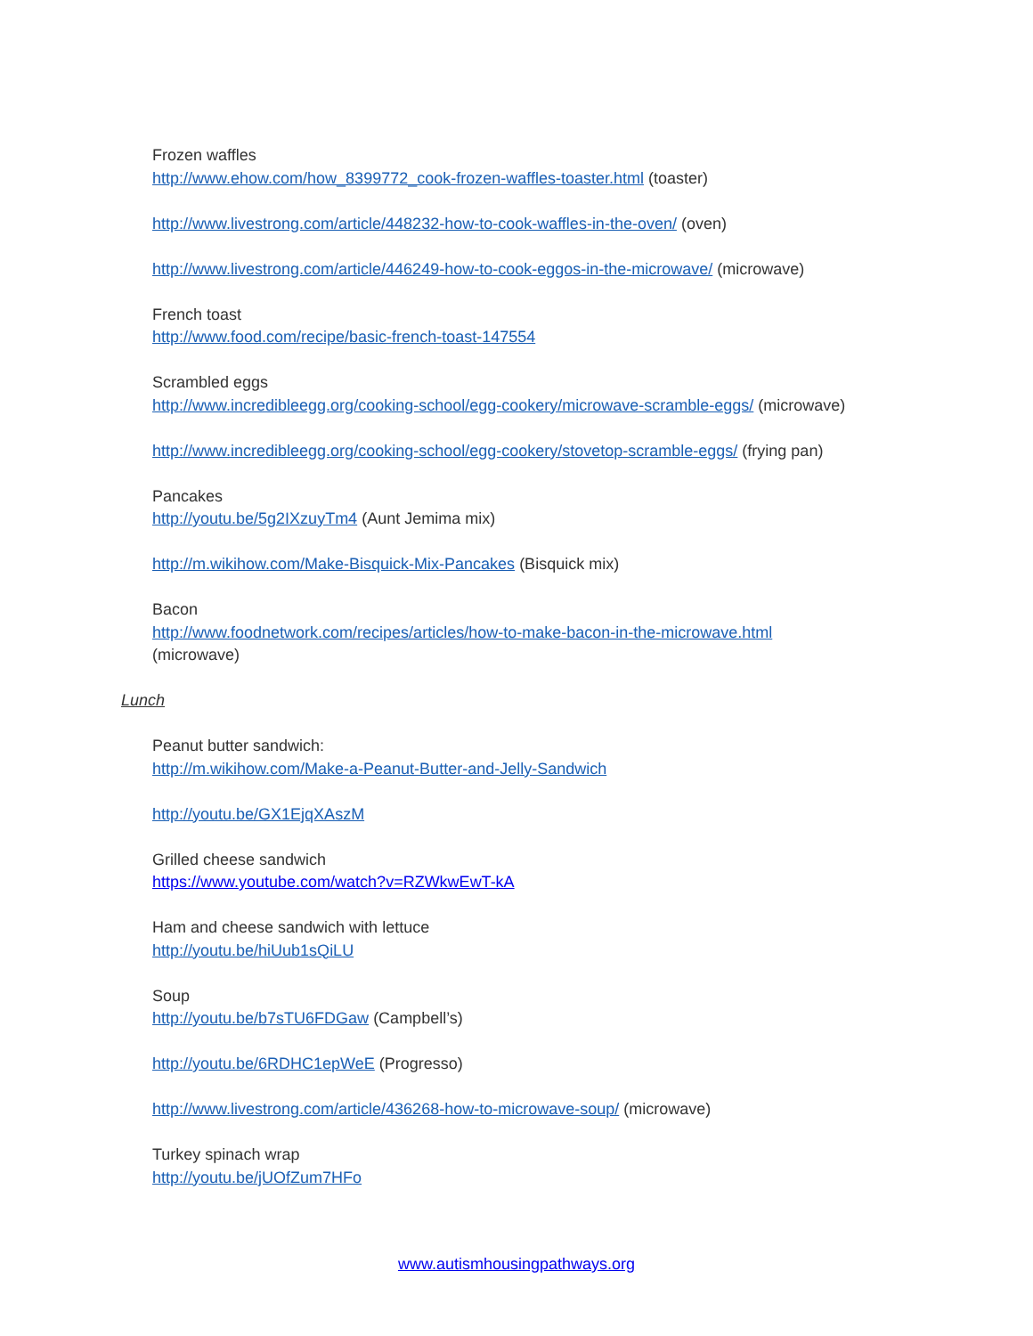Frozen waffles
http://www.ehow.com/how_8399772_cook-frozen-waffles-toaster.html (toaster)
http://www.livestrong.com/article/448232-how-to-cook-waffles-in-the-oven/ (oven)
http://www.livestrong.com/article/446249-how-to-cook-eggos-in-the-microwave/ (microwave)
French toast
http://www.food.com/recipe/basic-french-toast-147554
Scrambled eggs
http://www.incredibleegg.org/cooking-school/egg-cookery/microwave-scramble-eggs/ (microwave)
http://www.incredibleegg.org/cooking-school/egg-cookery/stovetop-scramble-eggs/ (frying pan)
Pancakes
http://youtu.be/5g2IXzuyTm4 (Aunt Jemima mix)
http://m.wikihow.com/Make-Bisquick-Mix-Pancakes (Bisquick mix)
Bacon
http://www.foodnetwork.com/recipes/articles/how-to-make-bacon-in-the-microwave.html
(microwave)
Lunch
Peanut butter sandwich:
http://m.wikihow.com/Make-a-Peanut-Butter-and-Jelly-Sandwich
http://youtu.be/GX1EjqXAszM
Grilled cheese sandwich
https://www.youtube.com/watch?v=RZWkwEwT-kA
Ham and cheese sandwich with lettuce
http://youtu.be/hiUub1sQiLU
Soup
http://youtu.be/b7sTU6FDGaw (Campbell’s)
http://youtu.be/6RDHC1epWeE (Progresso)
http://www.livestrong.com/article/436268-how-to-microwave-soup/ (microwave)
Turkey spinach wrap
http://youtu.be/jUOfZum7HFo
www.autismhousingpathways.org